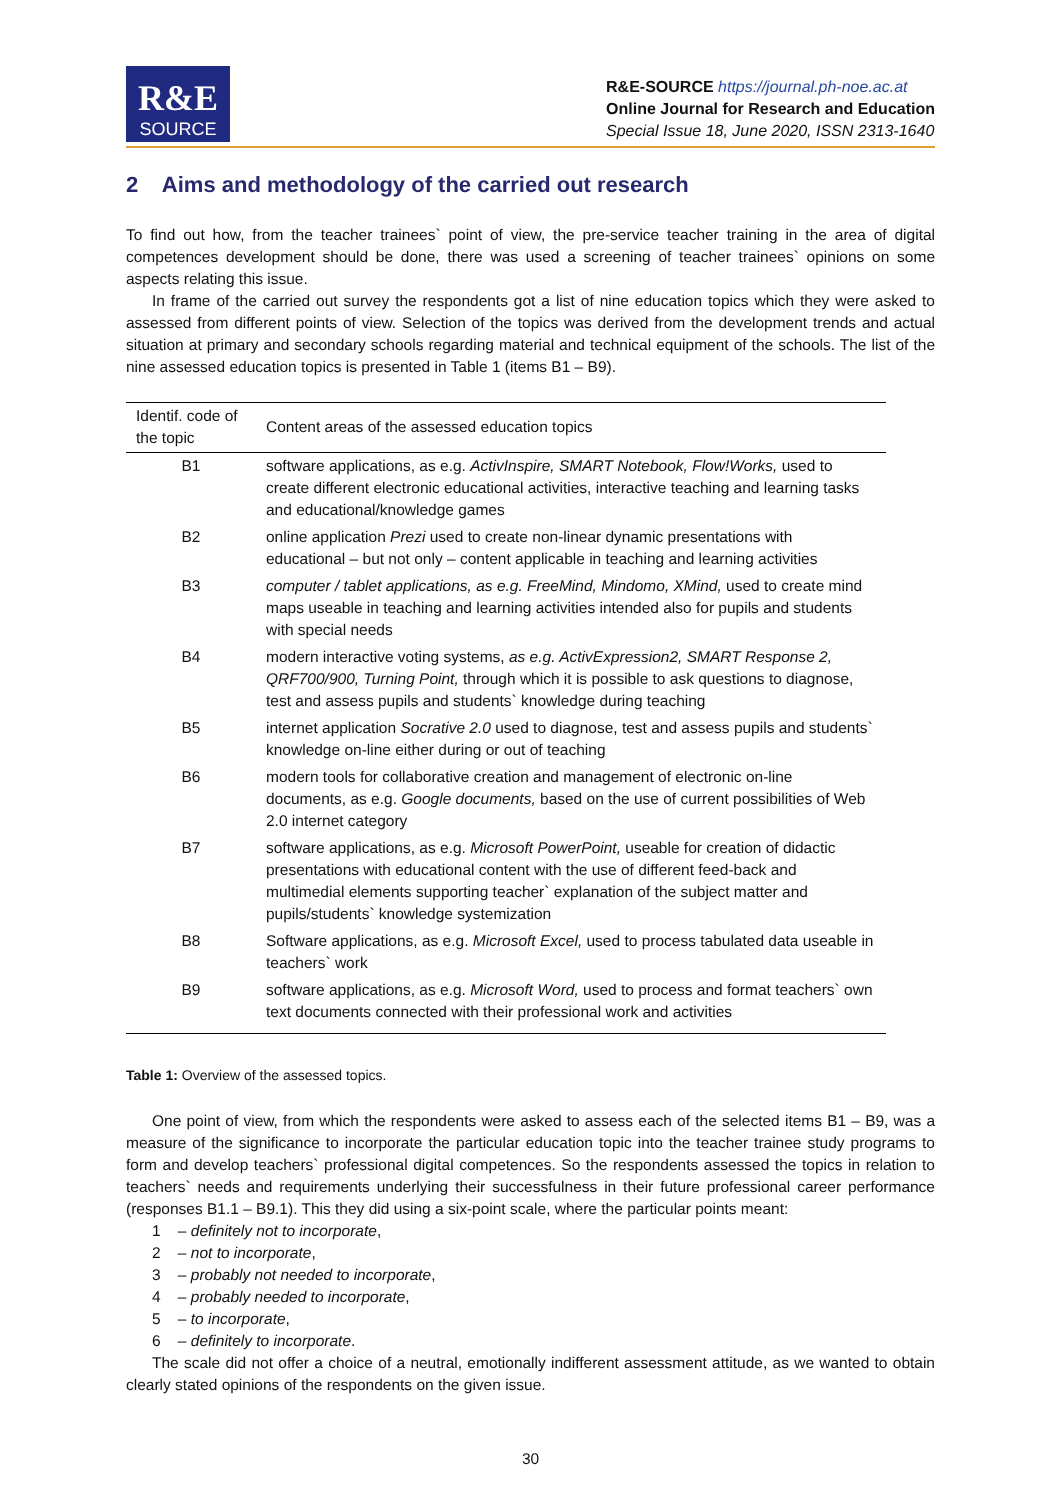R&E
SOURCE
R&E-SOURCE https://journal.ph-noe.ac.at
Online Journal for Research and Education
Special Issue 18, June 2020, ISSN 2313-1640
2 Aims and methodology of the carried out research
To find out how, from the teacher trainees` point of view, the pre-service teacher training in the area of digital competences development should be done, there was used a screening of teacher trainees` opinions on some aspects relating this issue.
In frame of the carried out survey the respondents got a list of nine education topics which they were asked to assessed from different points of view. Selection of the topics was derived from the development trends and actual situation at primary and secondary schools regarding material and technical equipment of the schools. The list of the nine assessed education topics is presented in Table 1 (items B1 – B9).
| Identif. code of the topic | Content areas of the assessed education topics |
| --- | --- |
| B1 | software applications, as e.g. ActivInspire, SMART Notebook, Flow!Works, used to create different electronic educational activities, interactive teaching and learning tasks and educational/knowledge games |
| B2 | online application Prezi used to create non-linear dynamic presentations with educational – but not only – content applicable in teaching and learning activities |
| B3 | computer / tablet applications, as e.g. FreeMind, Mindomo, XMind, used to create mind maps useable in teaching and learning activities intended also for pupils and students with special needs |
| B4 | modern interactive voting systems, as e.g. ActivExpression2, SMART Response 2, QRF700/900, Turning Point, through which it is possible to ask questions to diagnose, test and assess pupils and students` knowledge during teaching |
| B5 | internet application Socrative 2.0 used to diagnose, test and assess pupils and students` knowledge on-line either during or out of teaching |
| B6 | modern tools for collaborative creation and management of electronic on-line documents, as e.g. Google documents, based on the use of current possibilities of Web 2.0 internet category |
| B7 | software applications, as e.g. Microsoft PowerPoint, useable for creation of didactic presentations with educational content with the use of different feed-back and multimedial elements supporting teacher` explanation of the subject matter and pupils/students` knowledge systemization |
| B8 | Software applications, as e.g. Microsoft Excel, used to process tabulated data useable in teachers` work |
| B9 | software applications, as e.g. Microsoft Word, used to process and format teachers` own text documents connected with their professional work and activities |
Table 1: Overview of the assessed topics.
One point of view, from which the respondents were asked to assess each of the selected items B1 – B9, was a measure of the significance to incorporate the particular education topic into the teacher trainee study programs to form and develop teachers` professional digital competences. So the respondents assessed the topics in relation to teachers` needs and requirements underlying their successfulness in their future professional career performance (responses B1.1 – B9.1). This they did using a six-point scale, where the particular points meant:
1 – definitely not to incorporate,
2 – not to incorporate,
3 – probably not needed to incorporate,
4 – probably needed to incorporate,
5 – to incorporate,
6 – definitely to incorporate.
The scale did not offer a choice of a neutral, emotionally indifferent assessment attitude, as we wanted to obtain clearly stated opinions of the respondents on the given issue.
30